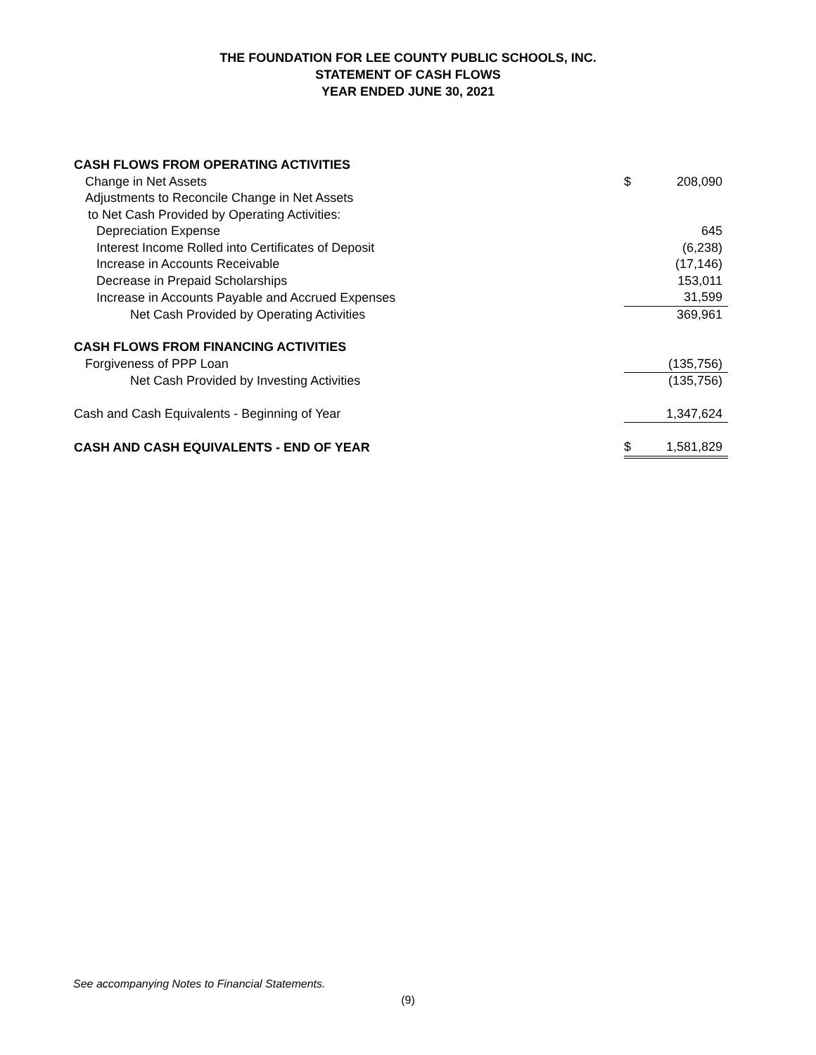THE FOUNDATION FOR LEE COUNTY PUBLIC SCHOOLS, INC.
STATEMENT OF CASH FLOWS
YEAR ENDED JUNE 30, 2021
| CASH FLOWS FROM OPERATING ACTIVITIES | | |
| Change in Net Assets | $ | 208,090 |
| Adjustments to Reconcile Change in Net Assets | | |
| to Net Cash Provided by Operating Activities: | | |
| Depreciation Expense | | 645 |
| Interest Income Rolled into Certificates of Deposit | | (6,238) |
| Increase in Accounts Receivable | | (17,146) |
| Decrease in Prepaid Scholarships | | 153,011 |
| Increase in Accounts Payable and Accrued Expenses | | 31,599 |
| Net Cash Provided by Operating Activities | | 369,961 |
| CASH FLOWS FROM FINANCING ACTIVITIES | | |
| Forgiveness of PPP Loan | | (135,756) |
| Net Cash Provided by Investing Activities | | (135,756) |
| Cash and Cash Equivalents - Beginning of Year | | 1,347,624 |
| CASH AND CASH EQUIVALENTS - END OF YEAR | $ | 1,581,829 |
See accompanying Notes to Financial Statements.
(9)